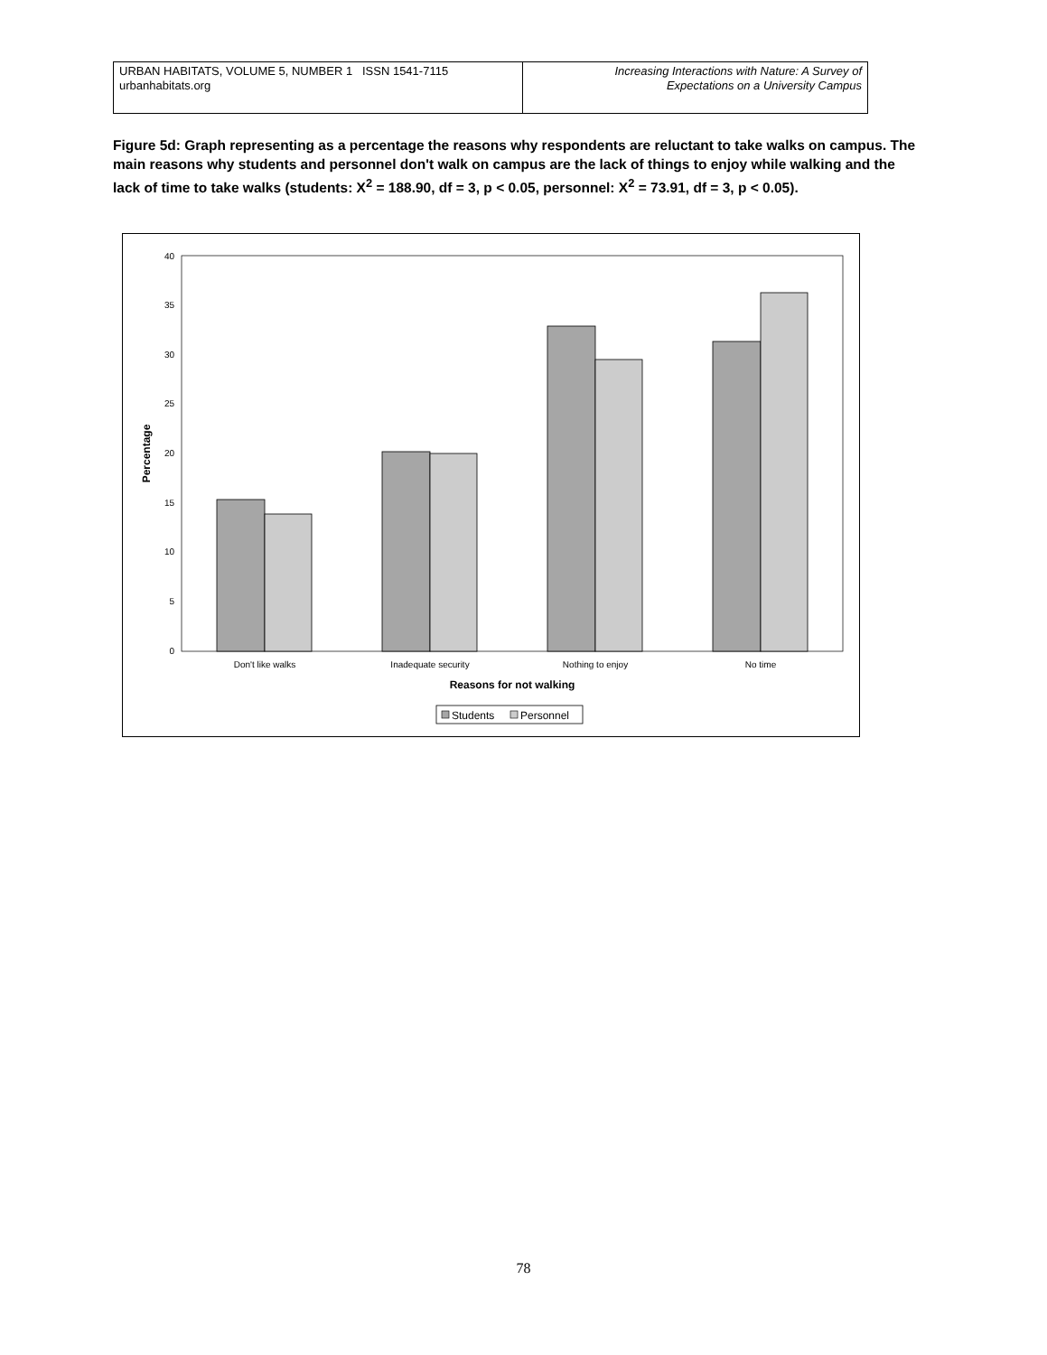| URBAN HABITATS, VOLUME 5, NUMBER 1 ISSN 1541-7115 urbanhabitats.org | Increasing Interactions with Nature: A Survey of Expectations on a University Campus |
Figure 5d: Graph representing as a percentage the reasons why respondents are reluctant to take walks on campus. The main reasons why students and personnel don't walk on campus are the lack of things to enjoy while walking and the lack of time to take walks (students: X<sup>2</sup> = 188.90, df = 3, p < 0.05, personnel: X<sup>2</sup> = 73.91, df = 3, p < 0.05).
0
5
10
15
20
25
30
35
40
Percentage
Don't like walks
Inadequate security
Nothing to enjoy
No time
Reasons for not walking
Students
Personnel
78